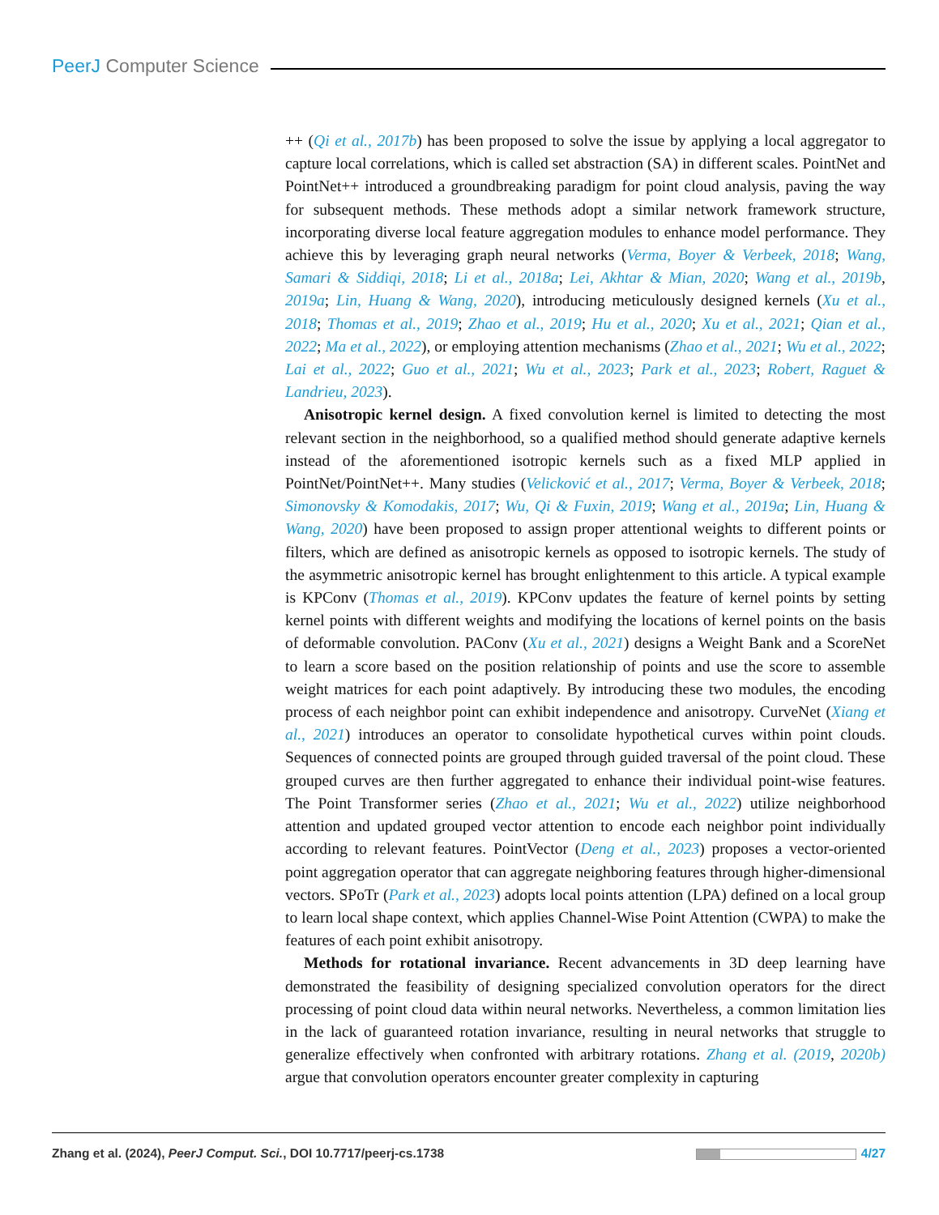PeerJ Computer Science
++ (Qi et al., 2017b) has been proposed to solve the issue by applying a local aggregator to capture local correlations, which is called set abstraction (SA) in different scales. PointNet and PointNet++ introduced a groundbreaking paradigm for point cloud analysis, paving the way for subsequent methods. These methods adopt a similar network framework structure, incorporating diverse local feature aggregation modules to enhance model performance. They achieve this by leveraging graph neural networks (Verma, Boyer & Verbeek, 2018; Wang, Samari & Siddiqi, 2018; Li et al., 2018a; Lei, Akhtar & Mian, 2020; Wang et al., 2019b, 2019a; Lin, Huang & Wang, 2020), introducing meticulously designed kernels (Xu et al., 2018; Thomas et al., 2019; Zhao et al., 2019; Hu et al., 2020; Xu et al., 2021; Qian et al., 2022; Ma et al., 2022), or employing attention mechanisms (Zhao et al., 2021; Wu et al., 2022; Lai et al., 2022; Guo et al., 2021; Wu et al., 2023; Park et al., 2023; Robert, Raguet & Landrieu, 2023).
Anisotropic kernel design. A fixed convolution kernel is limited to detecting the most relevant section in the neighborhood, so a qualified method should generate adaptive kernels instead of the aforementioned isotropic kernels such as a fixed MLP applied in PointNet/PointNet++. Many studies (Velicković et al., 2017; Verma, Boyer & Verbeek, 2018; Simonovsky & Komodakis, 2017; Wu, Qi & Fuxin, 2019; Wang et al., 2019a; Lin, Huang & Wang, 2020) have been proposed to assign proper attentional weights to different points or filters, which are defined as anisotropic kernels as opposed to isotropic kernels. The study of the asymmetric anisotropic kernel has brought enlightenment to this article. A typical example is KPConv (Thomas et al., 2019). KPConv updates the feature of kernel points by setting kernel points with different weights and modifying the locations of kernel points on the basis of deformable convolution. PAConv (Xu et al., 2021) designs a Weight Bank and a ScoreNet to learn a score based on the position relationship of points and use the score to assemble weight matrices for each point adaptively. By introducing these two modules, the encoding process of each neighbor point can exhibit independence and anisotropy. CurveNet (Xiang et al., 2021) introduces an operator to consolidate hypothetical curves within point clouds. Sequences of connected points are grouped through guided traversal of the point cloud. These grouped curves are then further aggregated to enhance their individual point-wise features. The Point Transformer series (Zhao et al., 2021; Wu et al., 2022) utilize neighborhood attention and updated grouped vector attention to encode each neighbor point individually according to relevant features. PointVector (Deng et al., 2023) proposes a vector-oriented point aggregation operator that can aggregate neighboring features through higher-dimensional vectors. SPoTr (Park et al., 2023) adopts local points attention (LPA) defined on a local group to learn local shape context, which applies Channel-Wise Point Attention (CWPA) to make the features of each point exhibit anisotropy.
Methods for rotational invariance. Recent advancements in 3D deep learning have demonstrated the feasibility of designing specialized convolution operators for the direct processing of point cloud data within neural networks. Nevertheless, a common limitation lies in the lack of guaranteed rotation invariance, resulting in neural networks that struggle to generalize effectively when confronted with arbitrary rotations. Zhang et al. (2019, 2020b) argue that convolution operators encounter greater complexity in capturing
Zhang et al. (2024), PeerJ Comput. Sci., DOI 10.7717/peerj-cs.1738
4/27